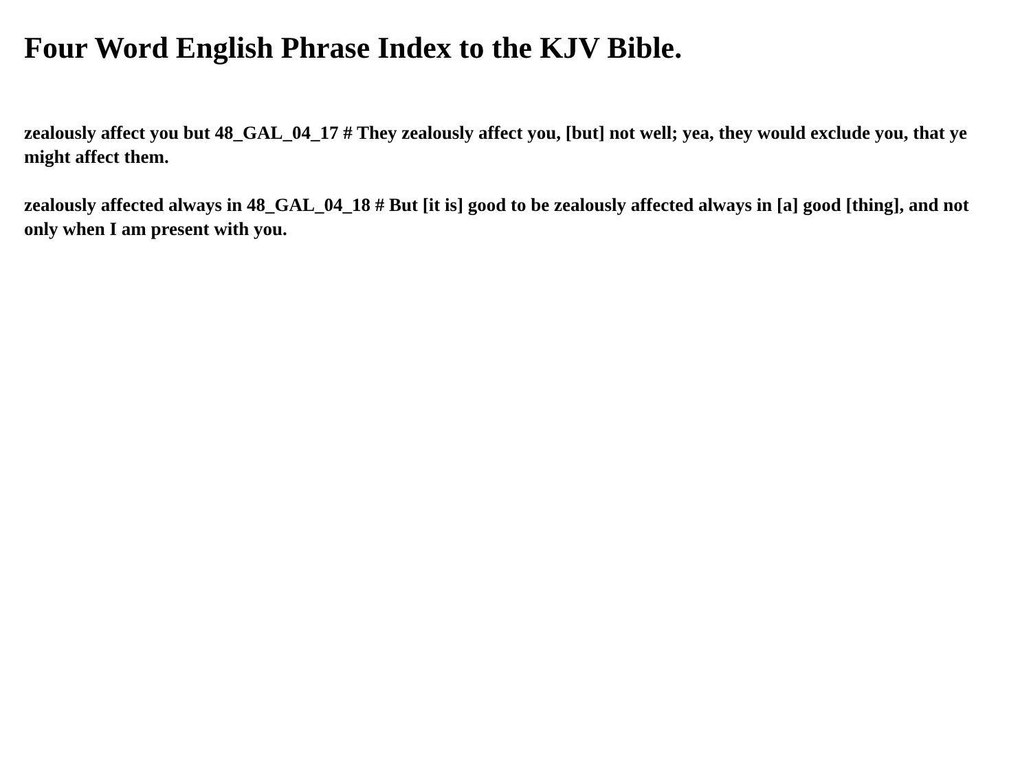Four Word English Phrase Index to the KJV Bible.
zealously affect you but 48_GAL_04_17 # They zealously affect you, [but] not well; yea, they would exclude you, that ye might affect them.
zealously affected always in 48_GAL_04_18 # But [it is] good to be zealously affected always in [a] good [thing], and not only when I am present with you.